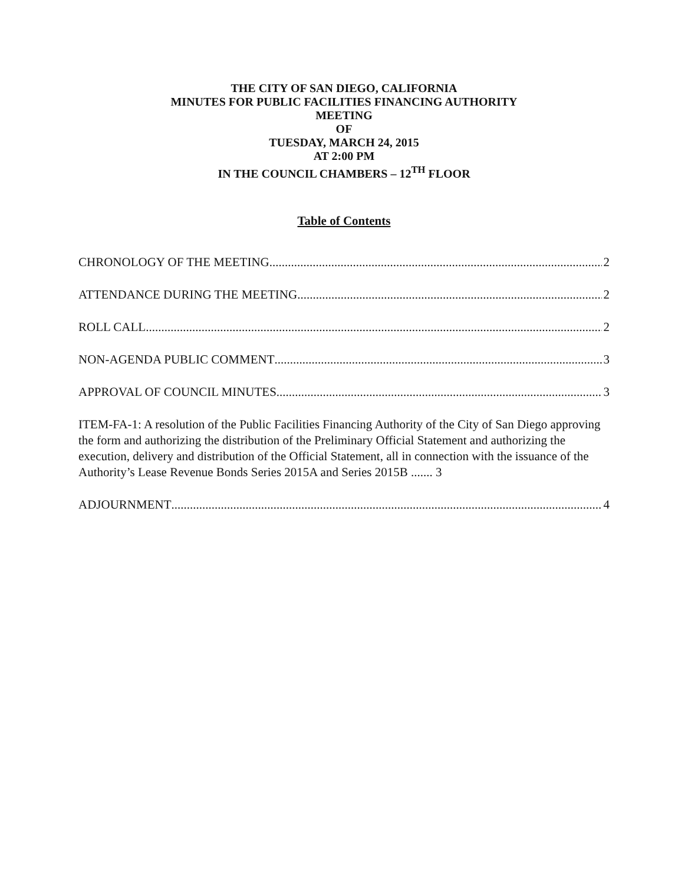THE CITY OF SAN DIEGO, CALIFORNIA
MINUTES FOR PUBLIC FACILITIES FINANCING AUTHORITY
MEETING
OF
TUESDAY, MARCH 24, 2015
AT 2:00 PM
IN THE COUNCIL CHAMBERS – 12<sup>TH</sup> FLOOR
Table of Contents
CHRONOLOGY OF THE MEETING 2
ATTENDANCE DURING THE MEETING 2
ROLL CALL 2
NON-AGENDA PUBLIC COMMENT 3
APPROVAL OF COUNCIL MINUTES 3
ITEM-FA-1: A resolution of the Public Facilities Financing Authority of the City of San Diego approving the form and authorizing the distribution of the Preliminary Official Statement and authorizing the execution, delivery and distribution of the Official Statement, all in connection with the issuance of the Authority’s Lease Revenue Bonds Series 2015A and Series 2015B ....... 3
ADJOURNMENT 4